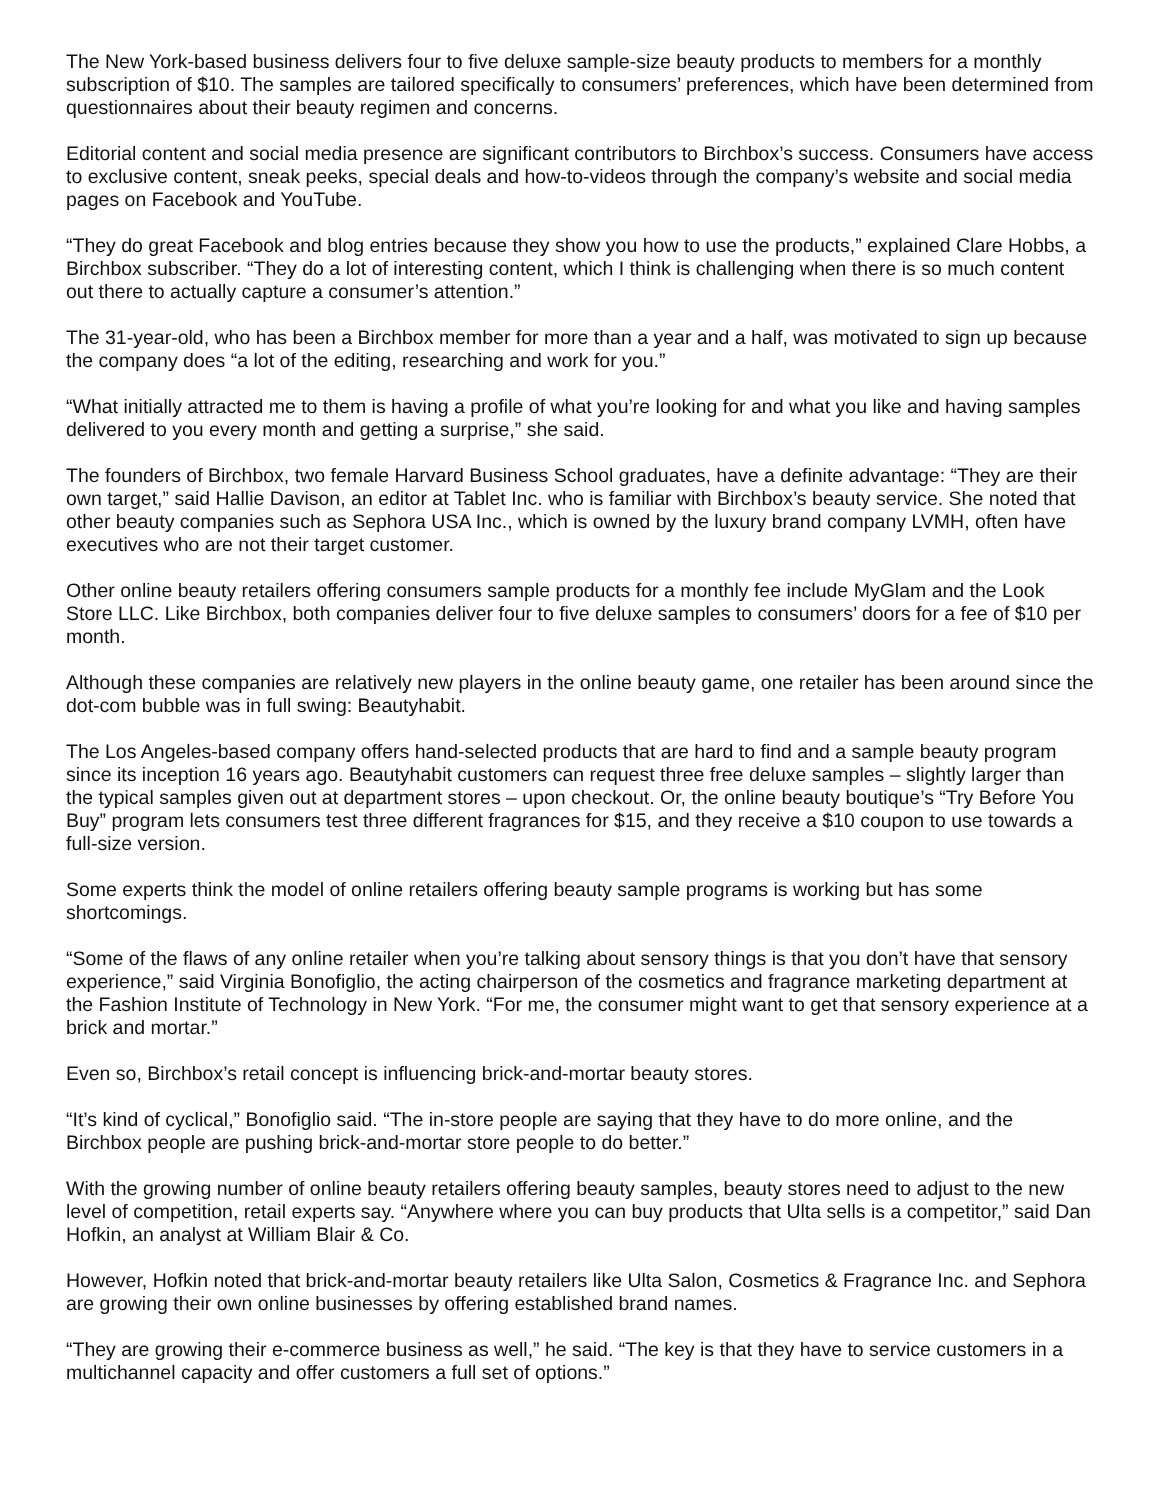The New York-based business delivers four to five deluxe sample-size beauty products to members for a monthly subscription of $10. The samples are tailored specifically to consumers’ preferences, which have been determined from questionnaires about their beauty regimen and concerns.
Editorial content and social media presence are significant contributors to Birchbox’s success. Consumers have access to exclusive content, sneak peeks, special deals and how-to-videos through the company’s website and social media pages on Facebook and YouTube.
“They do great Facebook and blog entries because they show you how to use the products,” explained Clare Hobbs, a Birchbox subscriber. “They do a lot of interesting content, which I think is challenging when there is so much content out there to actually capture a consumer’s attention.”
The 31-year-old, who has been a Birchbox member for more than a year and a half, was motivated to sign up because the company does “a lot of the editing, researching and work for you.”
“What initially attracted me to them is having a profile of what you’re looking for and what you like and having samples delivered to you every month and getting a surprise,” she said.
The founders of Birchbox, two female Harvard Business School graduates, have a definite advantage: “They are their own target,” said Hallie Davison, an editor at Tablet Inc. who is familiar with Birchbox’s beauty service. She noted that other beauty companies such as Sephora USA Inc., which is owned by the luxury brand company LVMH, often have executives who are not their target customer.
Other online beauty retailers offering consumers sample products for a monthly fee include MyGlam and the Look Store LLC. Like Birchbox, both companies deliver four to five deluxe samples to consumers’ doors for a fee of $10 per month.
Although these companies are relatively new players in the online beauty game, one retailer has been around since the dot-com bubble was in full swing: Beautyhabit.
The Los Angeles-based company offers hand-selected products that are hard to find and a sample beauty program since its inception 16 years ago. Beautyhabit customers can request three free deluxe samples – slightly larger than the typical samples given out at department stores – upon checkout. Or, the online beauty boutique’s “Try Before You Buy” program lets consumers test three different fragrances for $15, and they receive a $10 coupon to use towards a full-size version.
Some experts think the model of online retailers offering beauty sample programs is working but has some shortcomings.
“Some of the flaws of any online retailer when you’re talking about sensory things is that you don’t have that sensory experience,” said Virginia Bonofiglio, the acting chairperson of the cosmetics and fragrance marketing department at the Fashion Institute of Technology in New York. “For me, the consumer might want to get that sensory experience at a brick and mortar.”
Even so, Birchbox’s retail concept is influencing brick-and-mortar beauty stores.
“It’s kind of cyclical,” Bonofiglio said. “The in-store people are saying that they have to do more online, and the Birchbox people are pushing brick-and-mortar store people to do better.”
With the growing number of online beauty retailers offering beauty samples, beauty stores need to adjust to the new level of competition, retail experts say. “Anywhere where you can buy products that Ulta sells is a competitor,” said Dan Hofkin, an analyst at William Blair & Co.
However, Hofkin noted that brick-and-mortar beauty retailers like Ulta Salon, Cosmetics & Fragrance Inc. and Sephora are growing their own online businesses by offering established brand names.
“They are growing their e-commerce business as well,” he said. “The key is that they have to service customers in a multichannel capacity and offer customers a full set of options.”